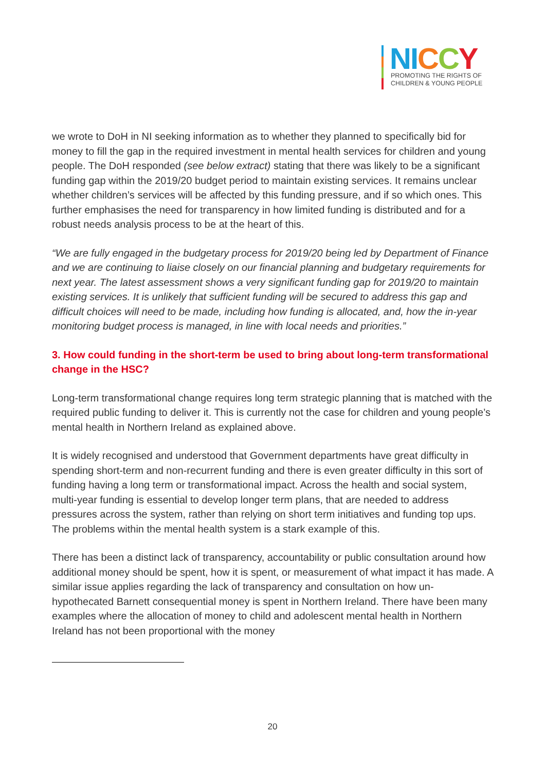NI CCY
PROMOTING THE RIGHTS OF
CHILDREN & YOUNG PEOPLE
we wrote to DoH in NI seeking information as to whether they planned to specifically bid for money to fill the gap in the required investment in mental health services for children and young people. The DoH responded (see below extract) stating that there was likely to be a significant funding gap within the 2019/20 budget period to maintain existing services. It remains unclear whether children’s services will be affected by this funding pressure, and if so which ones. This further emphasises the need for transparency in how limited funding is distributed and for a robust needs analysis process to be at the heart of this.
“We are fully engaged in the budgetary process for 2019/20 being led by Department of Finance and we are continuing to liaise closely on our financial planning and budgetary requirements for next year. The latest assessment shows a very significant funding gap for 2019/20 to maintain existing services. It is unlikely that sufficient funding will be secured to address this gap and difficult choices will need to be made, including how funding is allocated, and, how the in-year monitoring budget process is managed, in line with local needs and priorities.”
3. How could funding in the short-term be used to bring about long-term transformational change in the HSC?
Long-term transformational change requires long term strategic planning that is matched with the required public funding to deliver it. This is currently not the case for children and young people’s mental health in Northern Ireland as explained above.
It is widely recognised and understood that Government departments have great difficulty in spending short-term and non-recurrent funding and there is even greater difficulty in this sort of funding having a long term or transformational impact. Across the health and social system, multi-year funding is essential to develop longer term plans, that are needed to address pressures across the system, rather than relying on short term initiatives and funding top ups. The problems within the mental health system is a stark example of this.
There has been a distinct lack of transparency, accountability or public consultation around how additional money should be spent, how it is spent, or measurement of what impact it has made. A similar issue applies regarding the lack of transparency and consultation on how un-hypothecated Barnett consequential money is spent in Northern Ireland. There have been many examples where the allocation of money to child and adolescent mental health in Northern Ireland has not been proportional with the money
20